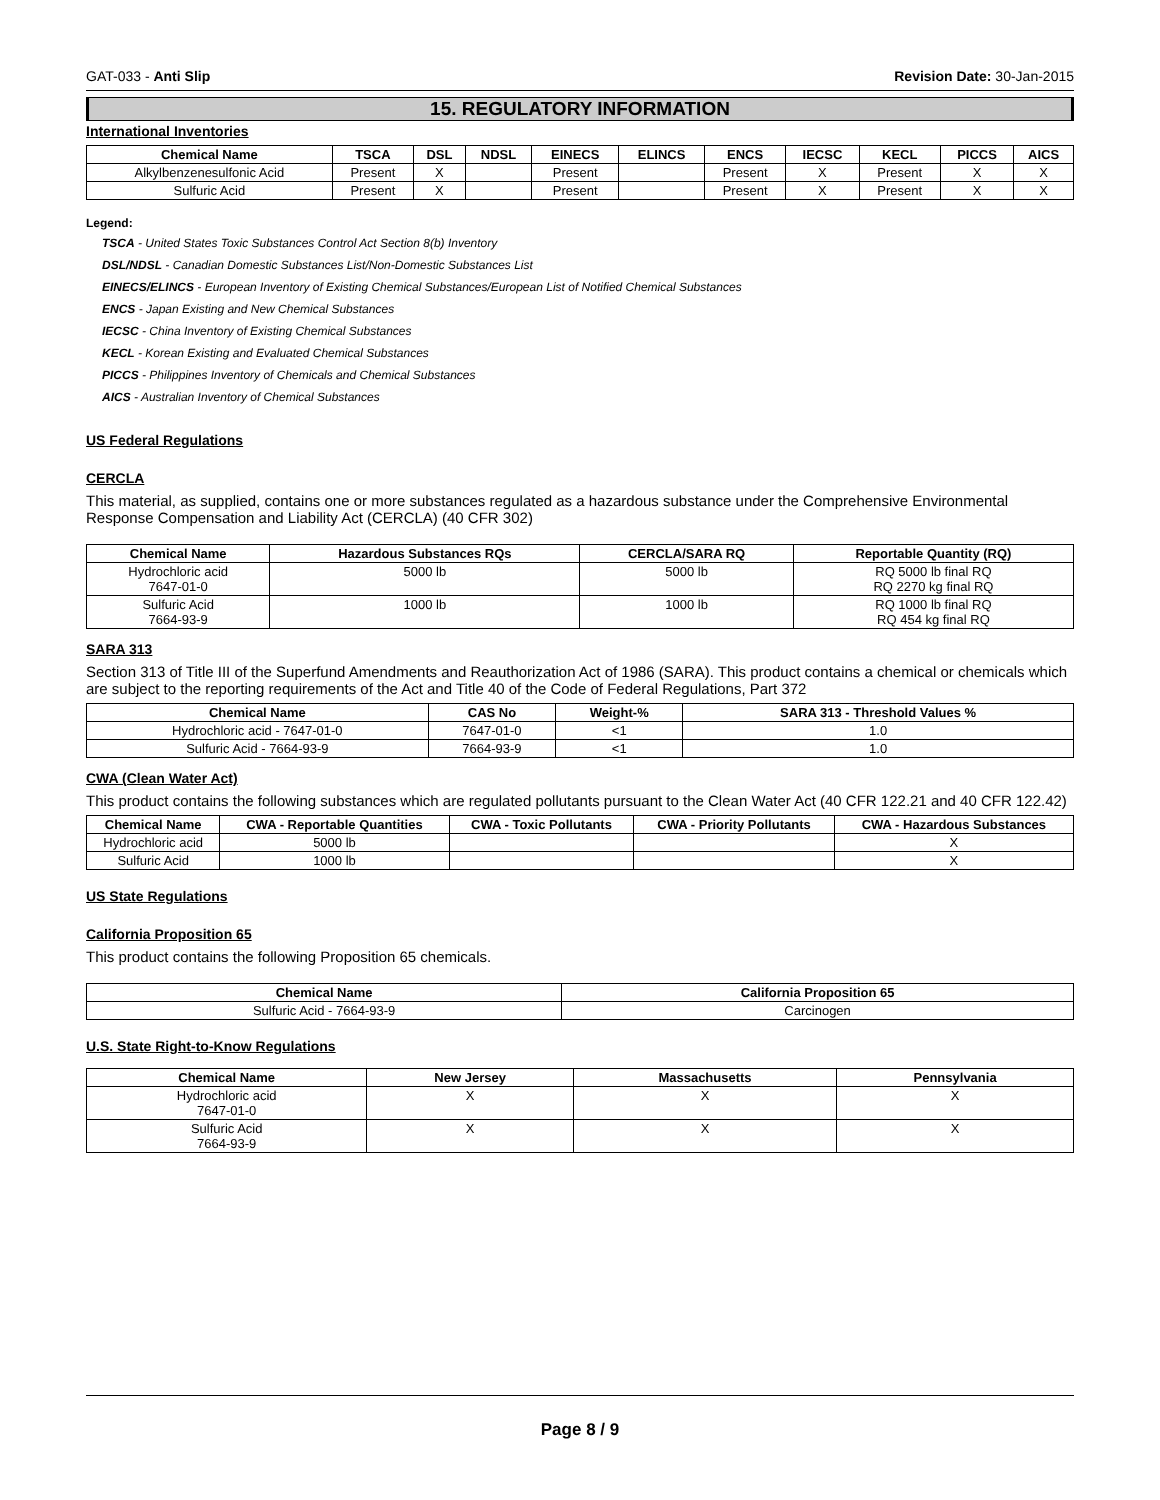GAT-033 - Anti Slip Revision Date: 30-Jan-2015
15. REGULATORY INFORMATION
International Inventories
| Chemical Name | TSCA | DSL | NDSL | EINECS | ELINCS | ENCS | IECSC | KECL | PICCS | AICS |
| --- | --- | --- | --- | --- | --- | --- | --- | --- | --- | --- |
| Alkylbenzenesulfonic Acid | Present | X | | Present | | Present | X | Present | X | X |
| Sulfuric Acid | Present | X | | Present | | Present | X | Present | X | X |
Legend:
TSCA - United States Toxic Substances Control Act Section 8(b) Inventory
DSL/NDSL - Canadian Domestic Substances List/Non-Domestic Substances List
EINECS/ELINCS - European Inventory of Existing Chemical Substances/European List of Notified Chemical Substances
ENCS - Japan Existing and New Chemical Substances
IECSC - China Inventory of Existing Chemical Substances
KECL - Korean Existing and Evaluated Chemical Substances
PICCS - Philippines Inventory of Chemicals and Chemical Substances
AICS - Australian Inventory of Chemical Substances
US Federal Regulations
CERCLA
This material, as supplied, contains one or more substances regulated as a hazardous substance under the Comprehensive Environmental Response Compensation and Liability Act (CERCLA) (40 CFR 302)
| Chemical Name | Hazardous Substances RQs | CERCLA/SARA RQ | Reportable Quantity (RQ) |
| --- | --- | --- | --- |
| Hydrochloric acid 7647-01-0 | 5000 lb | 5000 lb | RQ 5000 lb final RQ RQ 2270 kg final RQ |
| Sulfuric Acid 7664-93-9 | 1000 lb | 1000 lb | RQ 1000 lb final RQ RQ 454 kg final RQ |
SARA 313
Section 313 of Title III of the Superfund Amendments and Reauthorization Act of 1986 (SARA). This product contains a chemical or chemicals which are subject to the reporting requirements of the Act and Title 40 of the Code of Federal Regulations, Part 372
| Chemical Name | CAS No | Weight-% | SARA 313 - Threshold Values % |
| --- | --- | --- | --- |
| Hydrochloric acid - 7647-01-0 | 7647-01-0 | <1 | 1.0 |
| Sulfuric Acid - 7664-93-9 | 7664-93-9 | <1 | 1.0 |
CWA (Clean Water Act)
This product contains the following substances which are regulated pollutants pursuant to the Clean Water Act (40 CFR 122.21 and 40 CFR 122.42)
| Chemical Name | CWA - Reportable Quantities | CWA - Toxic Pollutants | CWA - Priority Pollutants | CWA - Hazardous Substances |
| --- | --- | --- | --- | --- |
| Hydrochloric acid | 5000 lb | | | X |
| Sulfuric Acid | 1000 lb | | | X |
US State Regulations
California Proposition 65
This product contains the following Proposition 65 chemicals.
| Chemical Name | California Proposition 65 |
| --- | --- |
| Sulfuric Acid - 7664-93-9 | Carcinogen |
U.S. State Right-to-Know Regulations
| Chemical Name | New Jersey | Massachusetts | Pennsylvania |
| --- | --- | --- | --- |
| Hydrochloric acid 7647-01-0 | X | X | X |
| Sulfuric Acid 7664-93-9 | X | X | X |
Page 8 / 9